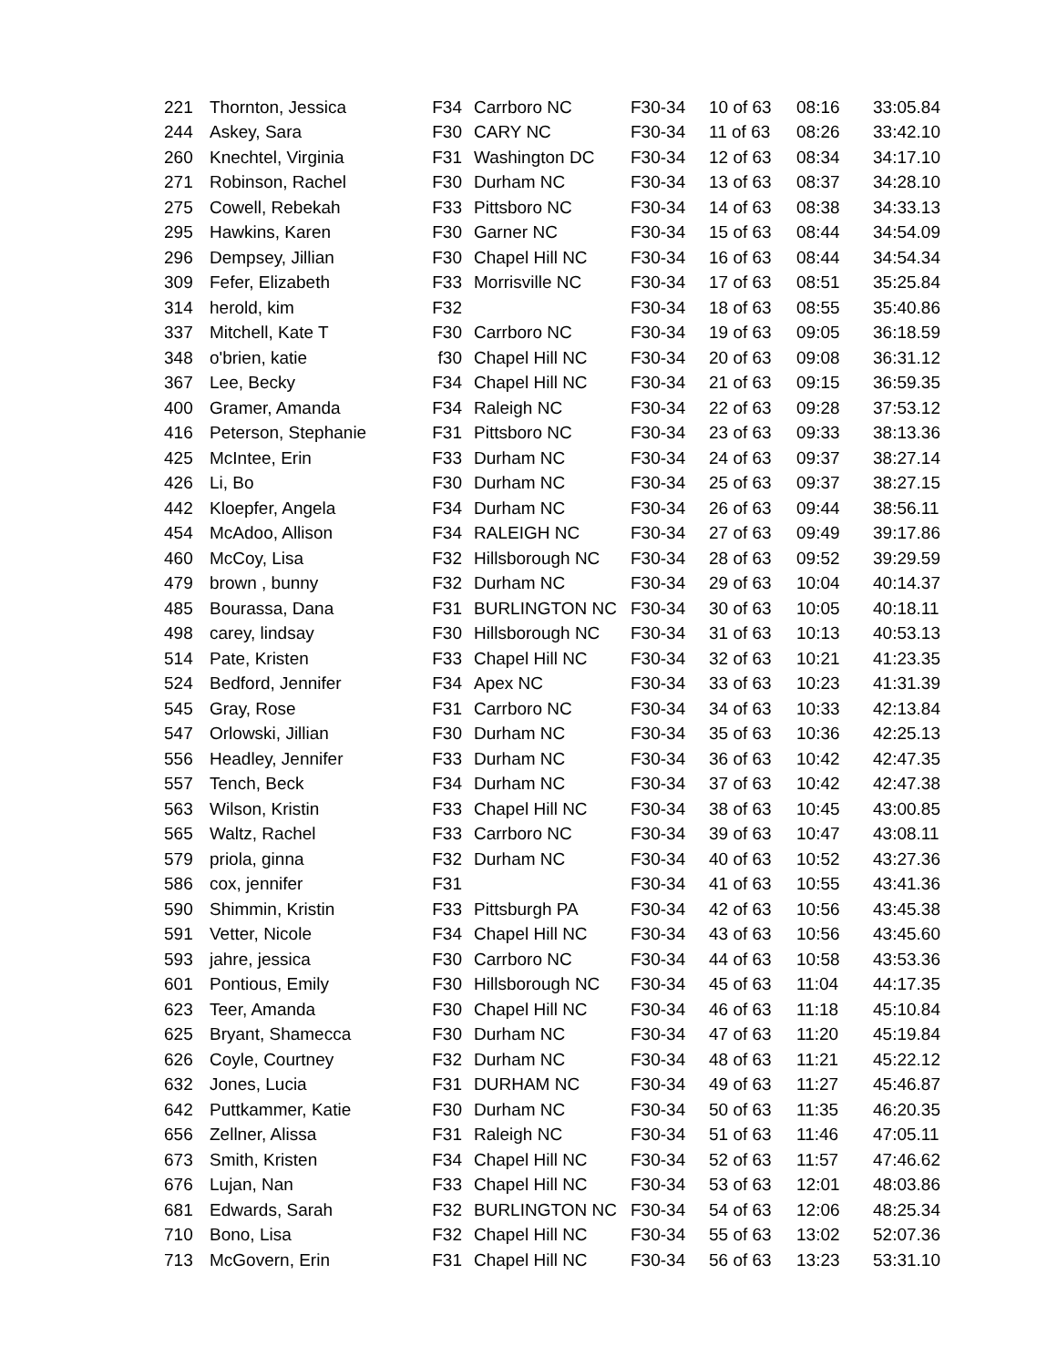| 221 | Thornton, Jessica | F34 | Carrboro NC | F30-34 | 10 of 63 | 08:16 | 33:05.84 |
| 244 | Askey, Sara | F30 | CARY NC | F30-34 | 11 of 63 | 08:26 | 33:42.10 |
| 260 | Knechtel, Virginia | F31 | Washington DC | F30-34 | 12 of 63 | 08:34 | 34:17.10 |
| 271 | Robinson, Rachel | F30 | Durham NC | F30-34 | 13 of 63 | 08:37 | 34:28.10 |
| 275 | Cowell, Rebekah | F33 | Pittsboro NC | F30-34 | 14 of 63 | 08:38 | 34:33.13 |
| 295 | Hawkins, Karen | F30 | Garner NC | F30-34 | 15 of 63 | 08:44 | 34:54.09 |
| 296 | Dempsey, Jillian | F30 | Chapel Hill NC | F30-34 | 16 of 63 | 08:44 | 34:54.34 |
| 309 | Fefer, Elizabeth | F33 | Morrisville NC | F30-34 | 17 of 63 | 08:51 | 35:25.84 |
| 314 | herold, kim | F32 | | F30-34 | 18 of 63 | 08:55 | 35:40.86 |
| 337 | Mitchell, Kate T | F30 | Carrboro NC | F30-34 | 19 of 63 | 09:05 | 36:18.59 |
| 348 | o'brien, katie | f30 | Chapel Hill NC | F30-34 | 20 of 63 | 09:08 | 36:31.12 |
| 367 | Lee, Becky | F34 | Chapel Hill NC | F30-34 | 21 of 63 | 09:15 | 36:59.35 |
| 400 | Gramer, Amanda | F34 | Raleigh NC | F30-34 | 22 of 63 | 09:28 | 37:53.12 |
| 416 | Peterson, Stephanie | F31 | Pittsboro NC | F30-34 | 23 of 63 | 09:33 | 38:13.36 |
| 425 | McIntee, Erin | F33 | Durham NC | F30-34 | 24 of 63 | 09:37 | 38:27.14 |
| 426 | Li, Bo | F30 | Durham NC | F30-34 | 25 of 63 | 09:37 | 38:27.15 |
| 442 | Kloepfer, Angela | F34 | Durham NC | F30-34 | 26 of 63 | 09:44 | 38:56.11 |
| 454 | McAdoo, Allison | F34 | RALEIGH NC | F30-34 | 27 of 63 | 09:49 | 39:17.86 |
| 460 | McCoy, Lisa | F32 | Hillsborough NC | F30-34 | 28 of 63 | 09:52 | 39:29.59 |
| 479 | brown , bunny | F32 | Durham NC | F30-34 | 29 of 63 | 10:04 | 40:14.37 |
| 485 | Bourassa, Dana | F31 | BURLINGTON NC | F30-34 | 30 of 63 | 10:05 | 40:18.11 |
| 498 | carey, lindsay | F30 | Hillsborough NC | F30-34 | 31 of 63 | 10:13 | 40:53.13 |
| 514 | Pate, Kristen | F33 | Chapel Hill NC | F30-34 | 32 of 63 | 10:21 | 41:23.35 |
| 524 | Bedford, Jennifer | F34 | Apex NC | F30-34 | 33 of 63 | 10:23 | 41:31.39 |
| 545 | Gray, Rose | F31 | Carrboro NC | F30-34 | 34 of 63 | 10:33 | 42:13.84 |
| 547 | Orlowski, Jillian | F30 | Durham NC | F30-34 | 35 of 63 | 10:36 | 42:25.13 |
| 556 | Headley, Jennifer | F33 | Durham NC | F30-34 | 36 of 63 | 10:42 | 42:47.35 |
| 557 | Tench, Beck | F34 | Durham NC | F30-34 | 37 of 63 | 10:42 | 42:47.38 |
| 563 | Wilson, Kristin | F33 | Chapel Hill NC | F30-34 | 38 of 63 | 10:45 | 43:00.85 |
| 565 | Waltz, Rachel | F33 | Carrboro NC | F30-34 | 39 of 63 | 10:47 | 43:08.11 |
| 579 | priola, ginna | F32 | Durham NC | F30-34 | 40 of 63 | 10:52 | 43:27.36 |
| 586 | cox, jennifer | F31 | | F30-34 | 41 of 63 | 10:55 | 43:41.36 |
| 590 | Shimmin, Kristin | F33 | Pittsburgh PA | F30-34 | 42 of 63 | 10:56 | 43:45.38 |
| 591 | Vetter, Nicole | F34 | Chapel Hill NC | F30-34 | 43 of 63 | 10:56 | 43:45.60 |
| 593 | jahre, jessica | F30 | Carrboro NC | F30-34 | 44 of 63 | 10:58 | 43:53.36 |
| 601 | Pontious, Emily | F30 | Hillsborough NC | F30-34 | 45 of 63 | 11:04 | 44:17.35 |
| 623 | Teer, Amanda | F30 | Chapel Hill NC | F30-34 | 46 of 63 | 11:18 | 45:10.84 |
| 625 | Bryant, Shamecca | F30 | Durham NC | F30-34 | 47 of 63 | 11:20 | 45:19.84 |
| 626 | Coyle, Courtney | F32 | Durham NC | F30-34 | 48 of 63 | 11:21 | 45:22.12 |
| 632 | Jones, Lucia | F31 | DURHAM NC | F30-34 | 49 of 63 | 11:27 | 45:46.87 |
| 642 | Puttkammer, Katie | F30 | Durham NC | F30-34 | 50 of 63 | 11:35 | 46:20.35 |
| 656 | Zellner, Alissa | F31 | Raleigh NC | F30-34 | 51 of 63 | 11:46 | 47:05.11 |
| 673 | Smith, Kristen | F34 | Chapel Hill NC | F30-34 | 52 of 63 | 11:57 | 47:46.62 |
| 676 | Lujan, Nan | F33 | Chapel Hill NC | F30-34 | 53 of 63 | 12:01 | 48:03.86 |
| 681 | Edwards, Sarah | F32 | BURLINGTON NC | F30-34 | 54 of 63 | 12:06 | 48:25.34 |
| 710 | Bono, Lisa | F32 | Chapel Hill NC | F30-34 | 55 of 63 | 13:02 | 52:07.36 |
| 713 | McGovern, Erin | F31 | Chapel Hill NC | F30-34 | 56 of 63 | 13:23 | 53:31.10 |